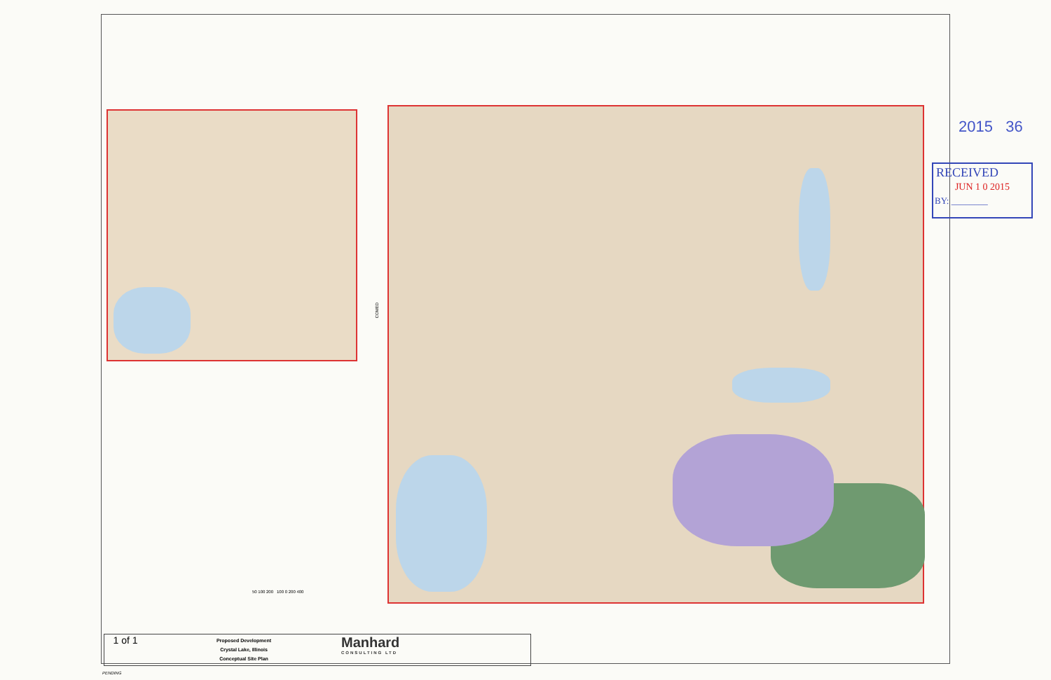2015 36
RECEIVED
JUN 1 0 2015
BY: ________
50 100 200 100 0 200 400
COMED
1 of 1
Proposed Development
Crystal Lake, Illinois
Conceptual Site Plan
Manhard
CONSULTING LTD
PENDING